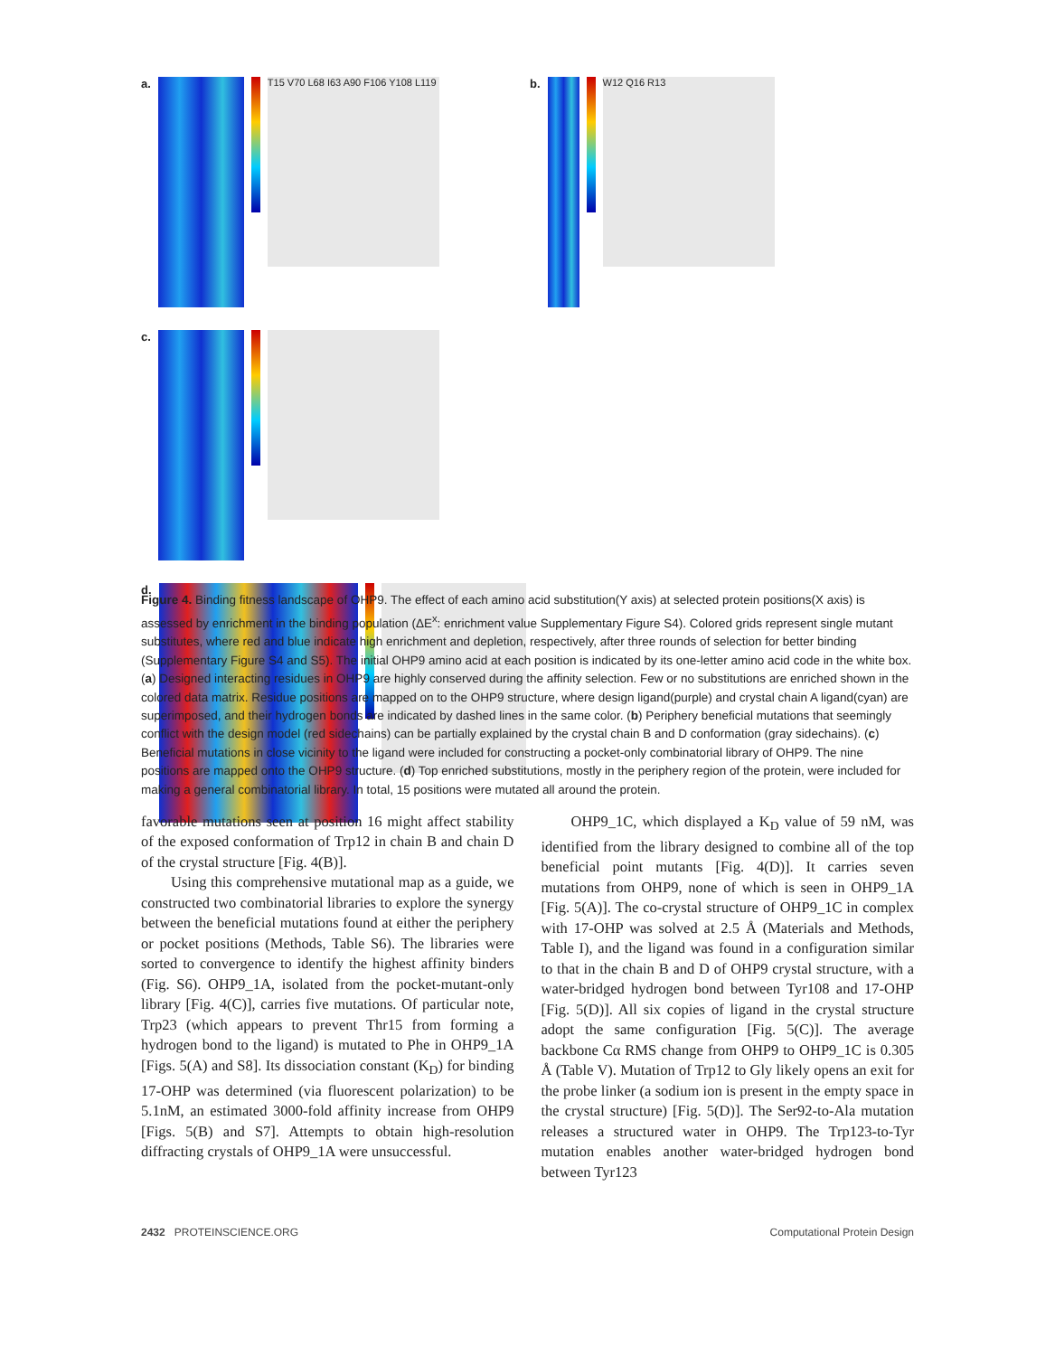a.
T15 V70 L68 I63 A90 F106 Y108 L119
b.
W12 Q16 R13
c.
d.
Figure 4. Binding fitness landscape of OHP9. The effect of each amino acid substitution(Y axis) at selected protein positions(X axis) is assessed by enrichment in the binding population (ΔE<sup>x</sup>: enrichment value Supplementary Figure S4). Colored grids represent single mutant substitutes, where red and blue indicate high enrichment and depletion, respectively, after three rounds of selection for better binding (Supplementary Figure S4 and S5). The initial OHP9 amino acid at each position is indicated by its one-letter amino acid code in the white box. (a) Designed interacting residues in OHP9 are highly conserved during the affinity selection. Few or no substitutions are enriched shown in the colored data matrix. Residue positions are mapped on to the OHP9 structure, where design ligand(purple) and crystal chain A ligand(cyan) are superimposed, and their hydrogen bonds are indicated by dashed lines in the same color. (b) Periphery beneficial mutations that seemingly conflict with the design model (red sidechains) can be partially explained by the crystal chain B and D conformation (gray sidechains). (c) Beneficial mutations in close vicinity to the ligand were included for constructing a pocket-only combinatorial library of OHP9. The nine positions are mapped onto the OHP9 structure. (d) Top enriched substitutions, mostly in the periphery region of the protein, were included for making a general combinatorial library. In total, 15 positions were mutated all around the protein.
favorable mutations seen at position 16 might affect stability of the exposed conformation of Trp12 in chain B and chain D of the crystal structure [Fig. 4(B)].
Using this comprehensive mutational map as a guide, we constructed two combinatorial libraries to explore the synergy between the beneficial mutations found at either the periphery or pocket positions (Methods, Table S6). The libraries were sorted to convergence to identify the highest affinity binders (Fig. S6). OHP9_1A, isolated from the pocket-mutant-only library [Fig. 4(C)], carries five mutations. Of particular note, Trp23 (which appears to prevent Thr15 from forming a hydrogen bond to the ligand) is mutated to Phe in OHP9_1A [Figs. 5(A) and S8]. Its dissociation constant (K<sub>D</sub>) for binding 17-OHP was determined (via fluorescent polarization) to be 5.1nM, an estimated 3000-fold affinity increase from OHP9 [Figs. 5(B) and S7]. Attempts to obtain high-resolution diffracting crystals of OHP9_1A were unsuccessful.
OHP9_1C, which displayed a K<sub>D</sub> value of 59 nM, was identified from the library designed to combine all of the top beneficial point mutants [Fig. 4(D)]. It carries seven mutations from OHP9, none of which is seen in OHP9_1A [Fig. 5(A)]. The co-crystal structure of OHP9_1C in complex with 17-OHP was solved at 2.5 Å (Materials and Methods, Table I), and the ligand was found in a configuration similar to that in the chain B and D of OHP9 crystal structure, with a water-bridged hydrogen bond between Tyr108 and 17-OHP [Fig. 5(D)]. All six copies of ligand in the crystal structure adopt the same configuration [Fig. 5(C)]. The average backbone Cα RMS change from OHP9 to OHP9_1C is 0.305 Å (Table V). Mutation of Trp12 to Gly likely opens an exit for the probe linker (a sodium ion is present in the empty space in the crystal structure) [Fig. 5(D)]. The Ser92-to-Ala mutation releases a structured water in OHP9. The Trp123-to-Tyr mutation enables another water-bridged hydrogen bond between Tyr123
2432 PROTEINSCIENCE.ORG Computational Protein Design